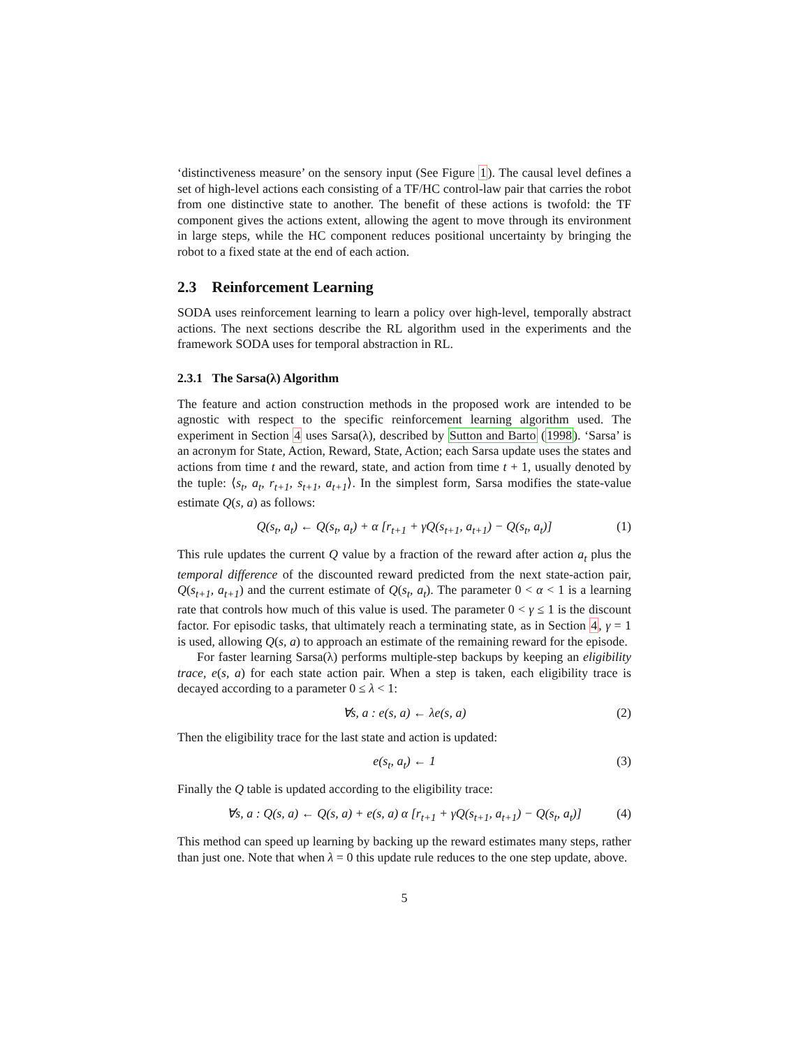‘distinctiveness measure’ on the sensory input (See Figure 1). The causal level defines a set of high-level actions each consisting of a TF/HC control-law pair that carries the robot from one distinctive state to another. The benefit of these actions is twofold: the TF component gives the actions extent, allowing the agent to move through its environment in large steps, while the HC component reduces positional uncertainty by bringing the robot to a fixed state at the end of each action.
2.3 Reinforcement Learning
SODA uses reinforcement learning to learn a policy over high-level, temporally abstract actions. The next sections describe the RL algorithm used in the experiments and the framework SODA uses for temporal abstraction in RL.
2.3.1 The Sarsa(λ) Algorithm
The feature and action construction methods in the proposed work are intended to be agnostic with respect to the specific reinforcement learning algorithm used. The experiment in Section 4 uses Sarsa(λ), described by Sutton and Barto (1998). ‘Sarsa’ is an acronym for State, Action, Reward, State, Action; each Sarsa update uses the states and actions from time t and the reward, state, and action from time t + 1, usually denoted by the tuple: ⟨s<sub>t</sub>, a<sub>t</sub>, r<sub>t+1</sub>, s<sub>t+1</sub>, a<sub>t+1</sub>⟩. In the simplest form, Sarsa modifies the state-value estimate Q(s, a) as follows:
Q(s<sub>t</sub>, a<sub>t</sub>) ← Q(s<sub>t</sub>, a<sub>t</sub>) + α [r<sub>t+1</sub> + γQ(s<sub>t+1</sub>, a<sub>t+1</sub>) − Q(s<sub>t</sub>, a<sub>t</sub>)] (1)
This rule updates the current Q value by a fraction of the reward after action a<sub>t</sub> plus the temporal difference of the discounted reward predicted from the next state-action pair, Q(s<sub>t+1</sub>, a<sub>t+1</sub>) and the current estimate of Q(s<sub>t</sub>, a<sub>t</sub>). The parameter 0 < α < 1 is a learning rate that controls how much of this value is used. The parameter 0 < γ ≤ 1 is the discount factor. For episodic tasks, that ultimately reach a terminating state, as in Section 4, γ = 1 is used, allowing Q(s, a) to approach an estimate of the remaining reward for the episode.
For faster learning Sarsa(λ) performs multiple-step backups by keeping an eligibility trace, e(s, a) for each state action pair. When a step is taken, each eligibility trace is decayed according to a parameter 0 ≤ λ < 1:
∀s, a : e(s, a) ← λe(s, a) (2)
Then the eligibility trace for the last state and action is updated:
e(s<sub>t</sub>, a<sub>t</sub>) ← 1 (3)
Finally the Q table is updated according to the eligibility trace:
∀s, a : Q(s, a) ← Q(s, a) + e(s, a) α [r<sub>t+1</sub> + γQ(s<sub>t+1</sub>, a<sub>t+1</sub>) − Q(s<sub>t</sub>, a<sub>t</sub>)] (4)
This method can speed up learning by backing up the reward estimates many steps, rather than just one. Note that when λ = 0 this update rule reduces to the one step update, above.
5